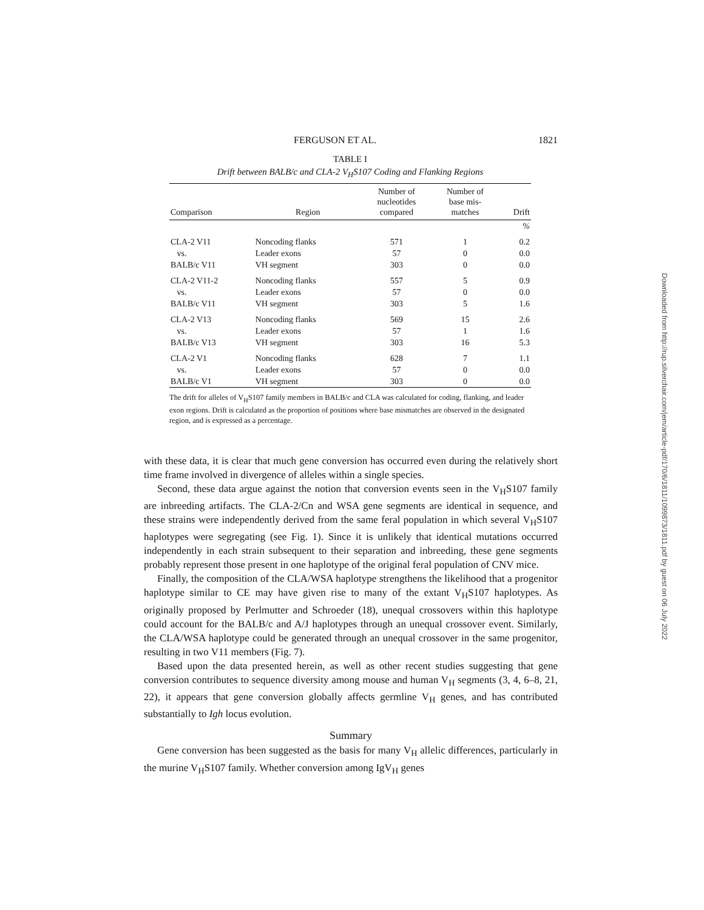FERGUSON ET AL. 1821
TABLE I
Drift between BALB/c and CLA-2 V<sub>H</sub>S107 Coding and Flanking Regions
| Comparison | Region | Number of nucleotides compared | Number of base mis- matches | Drift |
| --- | --- | --- | --- | --- |
| | | | | % |
| CLA-2 V11 | Noncoding flanks | 571 | 1 | 0.2 |
| vs. | Leader exons | 57 | 0 | 0.0 |
| BALB/c V11 | VH segment | 303 | 0 | 0.0 |
| CLA-2 V11-2 | Noncoding flanks | 557 | 5 | 0.9 |
| vs. | Leader exons | 57 | 0 | 0.0 |
| BALB/c V11 | VH segment | 303 | 5 | 1.6 |
| CLA-2 V13 | Noncoding flanks | 569 | 15 | 2.6 |
| vs. | Leader exons | 57 | 1 | 1.6 |
| BALB/c V13 | VH segment | 303 | 16 | 5.3 |
| CLA-2 V1 | Noncoding flanks | 628 | 7 | 1.1 |
| vs. | Leader exons | 57 | 0 | 0.0 |
| BALB/c V1 | VH segment | 303 | 0 | 0.0 |
The drift for alleles of V<sub>H</sub>S107 family members in BALB/c and CLA was calculated for coding, flanking, and leader exon regions. Drift is calculated as the proportion of positions where base mismatches are observed in the designated region, and is expressed as a percentage.
with these data, it is clear that much gene conversion has occurred even during the relatively short time frame involved in divergence of alleles within a single species.
Second, these data argue against the notion that conversion events seen in the V<sub>H</sub>S107 family are inbreeding artifacts. The CLA-2/Cn and WSA gene segments are identical in sequence, and these strains were independently derived from the same feral population in which several V<sub>H</sub>S107 haplotypes were segregating (see Fig. 1). Since it is unlikely that identical mutations occurred independently in each strain subsequent to their separation and inbreeding, these gene segments probably represent those present in one haplotype of the original feral population of CNV mice.
Finally, the composition of the CLA/WSA haplotype strengthens the likelihood that a progenitor haplotype similar to CE may have given rise to many of the extant V<sub>H</sub>S107 haplotypes. As originally proposed by Perlmutter and Schroeder (18), unequal crossovers within this haplotype could account for the BALB/c and A/J haplotypes through an unequal crossover event. Similarly, the CLA/WSA haplotype could be generated through an unequal crossover in the same progenitor, resulting in two V11 members (Fig. 7).
Based upon the data presented herein, as well as other recent studies suggesting that gene conversion contributes to sequence diversity among mouse and human V<sub>H</sub> segments (3, 4, 6–8, 21, 22), it appears that gene conversion globally affects germline V<sub>H</sub> genes, and has contributed substantially to Igh locus evolution.
Summary
Gene conversion has been suggested as the basis for many V<sub>H</sub> allelic differences, particularly in the murine V<sub>H</sub>S107 family. Whether conversion among IgV<sub>H</sub> genes
Downloaded from http://rup.silverchair.com/jem/article-pdf/170/6/1811/1099873/1811.pdf by guest on 06 July 2022